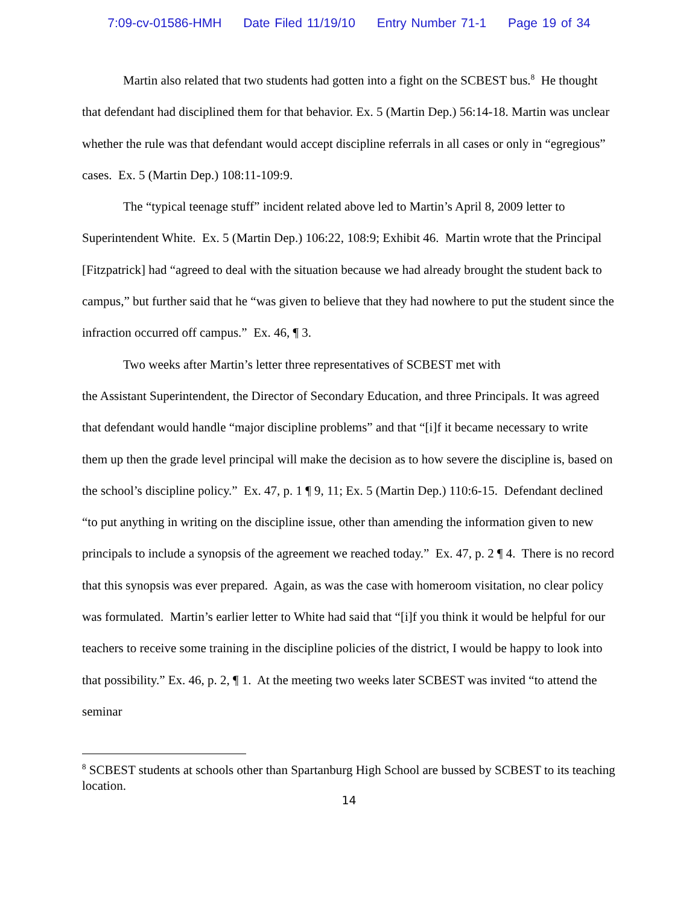7:09-cv-01586-HMH Date Filed 11/19/10 Entry Number 71-1 Page 19 of 34
Martin also related that two students had gotten into a fight on the SCBEST bus.<sup>8</sup> He thought that defendant had disciplined them for that behavior. Ex. 5 (Martin Dep.) 56:14-18. Martin was unclear whether the rule was that defendant would accept discipline referrals in all cases or only in “egregious” cases. Ex. 5 (Martin Dep.) 108:11-109:9.
The “typical teenage stuff” incident related above led to Martin’s April 8, 2009 letter to Superintendent White. Ex. 5 (Martin Dep.) 106:22, 108:9; Exhibit 46. Martin wrote that the Principal [Fitzpatrick] had “agreed to deal with the situation because we had already brought the student back to campus,” but further said that he “was given to believe that they had nowhere to put the student since the infraction occurred off campus.” Ex. 46, ¶ 3.
Two weeks after Martin’s letter three representatives of SCBEST met with
the Assistant Superintendent, the Director of Secondary Education, and three Principals. It was agreed that defendant would handle “major discipline problems” and that “[i]f it became necessary to write them up then the grade level principal will make the decision as to how severe the discipline is, based on the school’s discipline policy.” Ex. 47, p. 1 ¶ 9, 11; Ex. 5 (Martin Dep.) 110:6-15. Defendant declined “to put anything in writing on the discipline issue, other than amending the information given to new principals to include a synopsis of the agreement we reached today.” Ex. 47, p. 2 ¶ 4. There is no record that this synopsis was ever prepared. Again, as was the case with homeroom visitation, no clear policy was formulated. Martin’s earlier letter to White had said that “[i]f you think it would be helpful for our teachers to receive some training in the discipline policies of the district, I would be happy to look into that possibility.” Ex. 46, p. 2, ¶ 1. At the meeting two weeks later SCBEST was invited “to attend the seminar
<sup>8</sup> SCBEST students at schools other than Spartanburg High School are bussed by SCBEST to its teaching location.
14